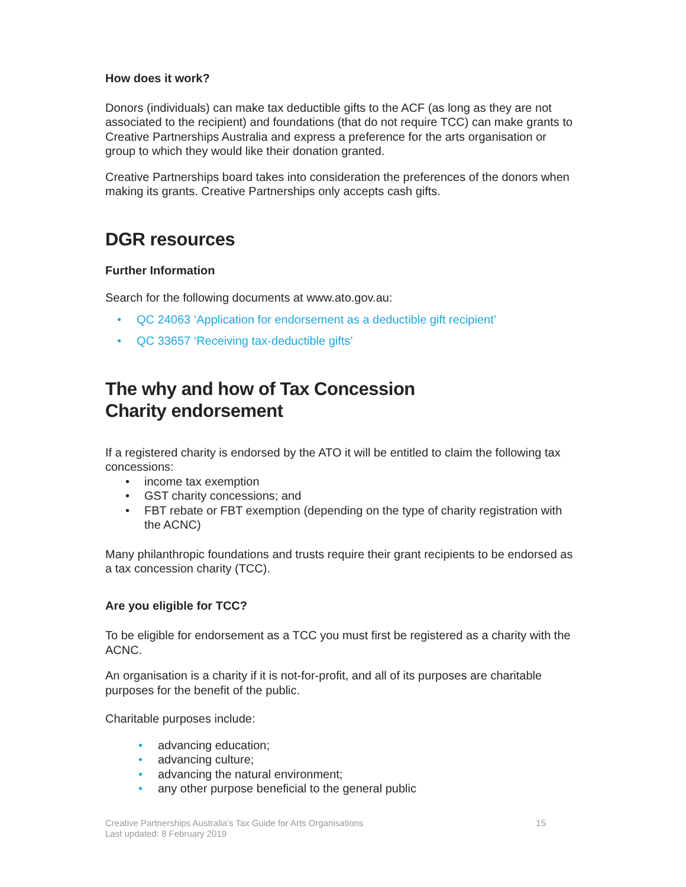How does it work?
Donors (individuals) can make tax deductible gifts to the ACF (as long as they are not associated to the recipient) and foundations (that do not require TCC) can make grants to Creative Partnerships Australia and express a preference for the arts organisation or group to which they would like their donation granted.
Creative Partnerships board takes into consideration the preferences of the donors when making its grants. Creative Partnerships only accepts cash gifts.
DGR resources
Further Information
Search for the following documents at www.ato.gov.au:
• QC 24063 ‘Application for endorsement as a deductible gift recipient’
• QC 33657 ‘Receiving tax-deductible gifts’
The why and how of Tax Concession
Charity endorsement
If a registered charity is endorsed by the ATO it will be entitled to claim the following tax concessions:
• income tax exemption
• GST charity concessions; and
• FBT rebate or FBT exemption (depending on the type of charity registration with the ACNC)
Many philanthropic foundations and trusts require their grant recipients to be endorsed as a tax concession charity (TCC).
Are you eligible for TCC?
To be eligible for endorsement as a TCC you must first be registered as a charity with the ACNC.
An organisation is a charity if it is not-for-profit, and all of its purposes are charitable purposes for the benefit of the public.
Charitable purposes include:
• advancing education;
• advancing culture;
• advancing the natural environment;
• any other purpose beneficial to the general public
Creative Partnerships Australia’s Tax Guide for Arts Organisations 15
Last updated: 8 February 2019